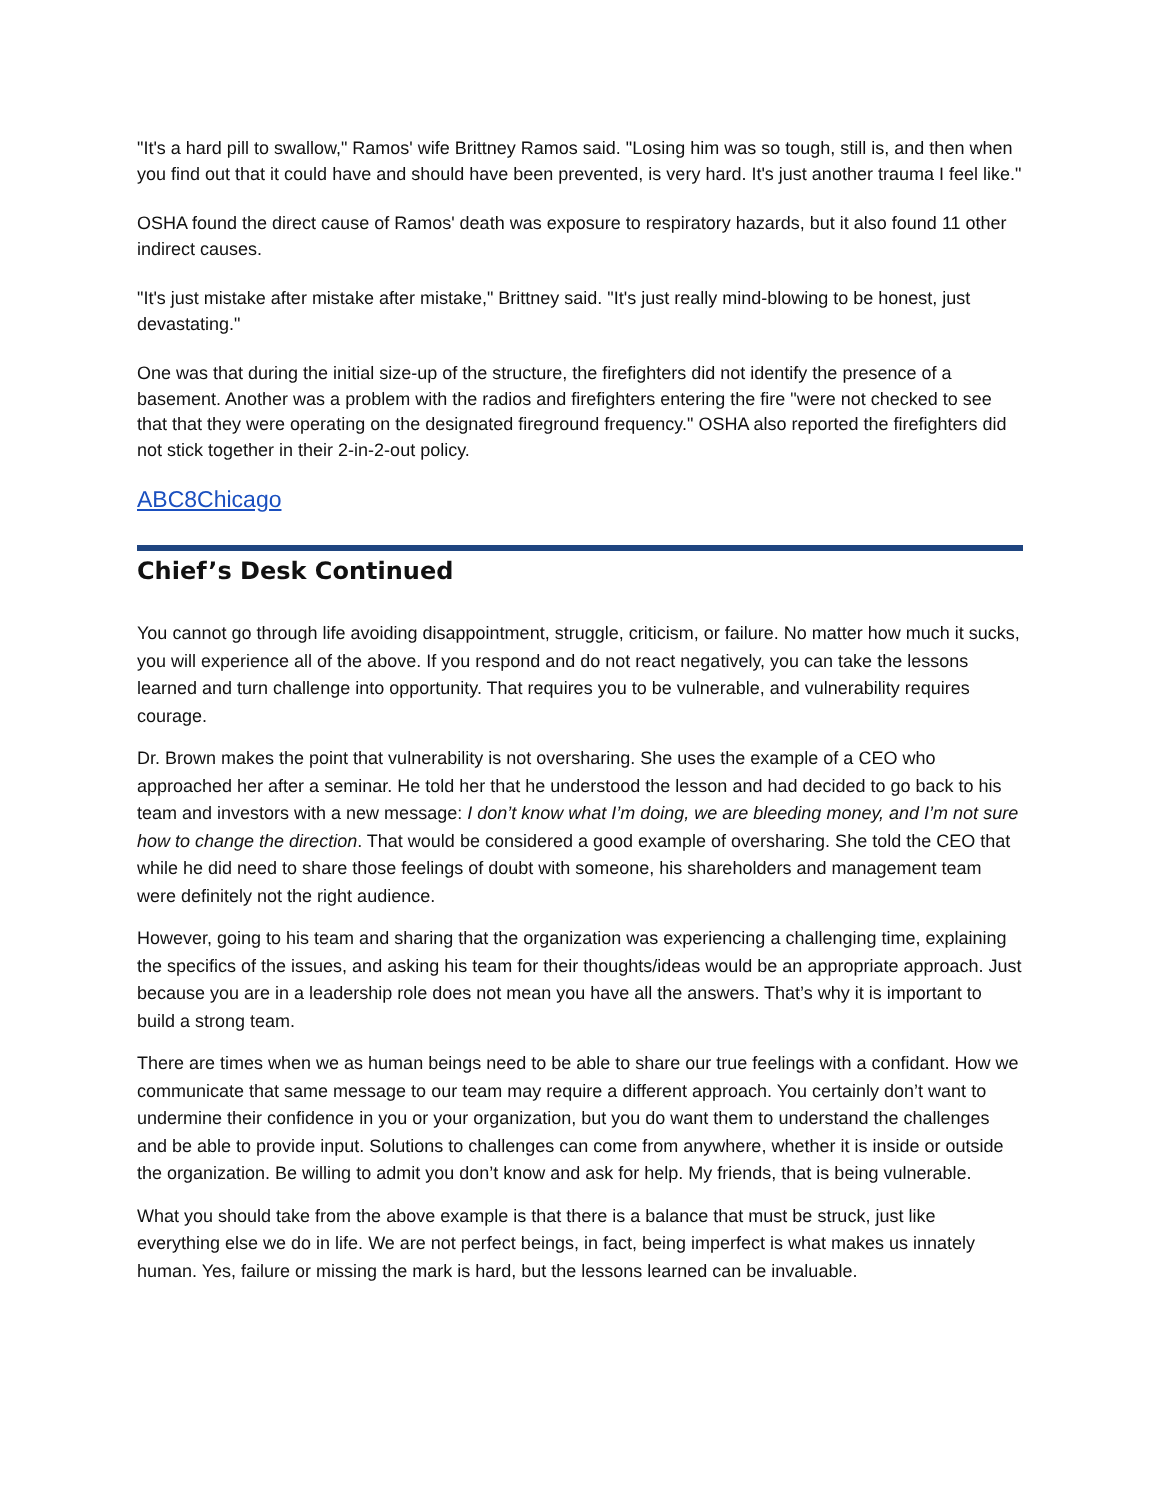"It's a hard pill to swallow," Ramos' wife Brittney Ramos said. "Losing him was so tough, still is, and then when you find out that it could have and should have been prevented, is very hard. It's just another trauma I feel like."
OSHA found the direct cause of Ramos' death was exposure to respiratory hazards, but it also found 11 other indirect causes.
"It's just mistake after mistake after mistake," Brittney said. "It's just really mind-blowing to be honest, just devastating."
One was that during the initial size-up of the structure, the firefighters did not identify the presence of a basement. Another was a problem with the radios and firefighters entering the fire "were not checked to see that that they were operating on the designated fireground frequency." OSHA also reported the firefighters did not stick together in their 2-in-2-out policy.
ABC8Chicago
Chief’s Desk Continued
You cannot go through life avoiding disappointment, struggle, criticism, or failure. No matter how much it sucks, you will experience all of the above. If you respond and do not react negatively, you can take the lessons learned and turn challenge into opportunity. That requires you to be vulnerable, and vulnerability requires courage.
Dr. Brown makes the point that vulnerability is not oversharing. She uses the example of a CEO who approached her after a seminar. He told her that he understood the lesson and had decided to go back to his team and investors with a new message: I don’t know what I’m doing, we are bleeding money, and I’m not sure how to change the direction. That would be considered a good example of oversharing. She told the CEO that while he did need to share those feelings of doubt with someone, his shareholders and management team were definitely not the right audience.
However, going to his team and sharing that the organization was experiencing a challenging time, explaining the specifics of the issues, and asking his team for their thoughts/ideas would be an appropriate approach. Just because you are in a leadership role does not mean you have all the answers. That’s why it is important to build a strong team.
There are times when we as human beings need to be able to share our true feelings with a confidant. How we communicate that same message to our team may require a different approach. You certainly don’t want to undermine their confidence in you or your organization, but you do want them to understand the challenges and be able to provide input. Solutions to challenges can come from anywhere, whether it is inside or outside the organization. Be willing to admit you don’t know and ask for help. My friends, that is being vulnerable.
What you should take from the above example is that there is a balance that must be struck, just like everything else we do in life. We are not perfect beings, in fact, being imperfect is what makes us innately human. Yes, failure or missing the mark is hard, but the lessons learned can be invaluable.